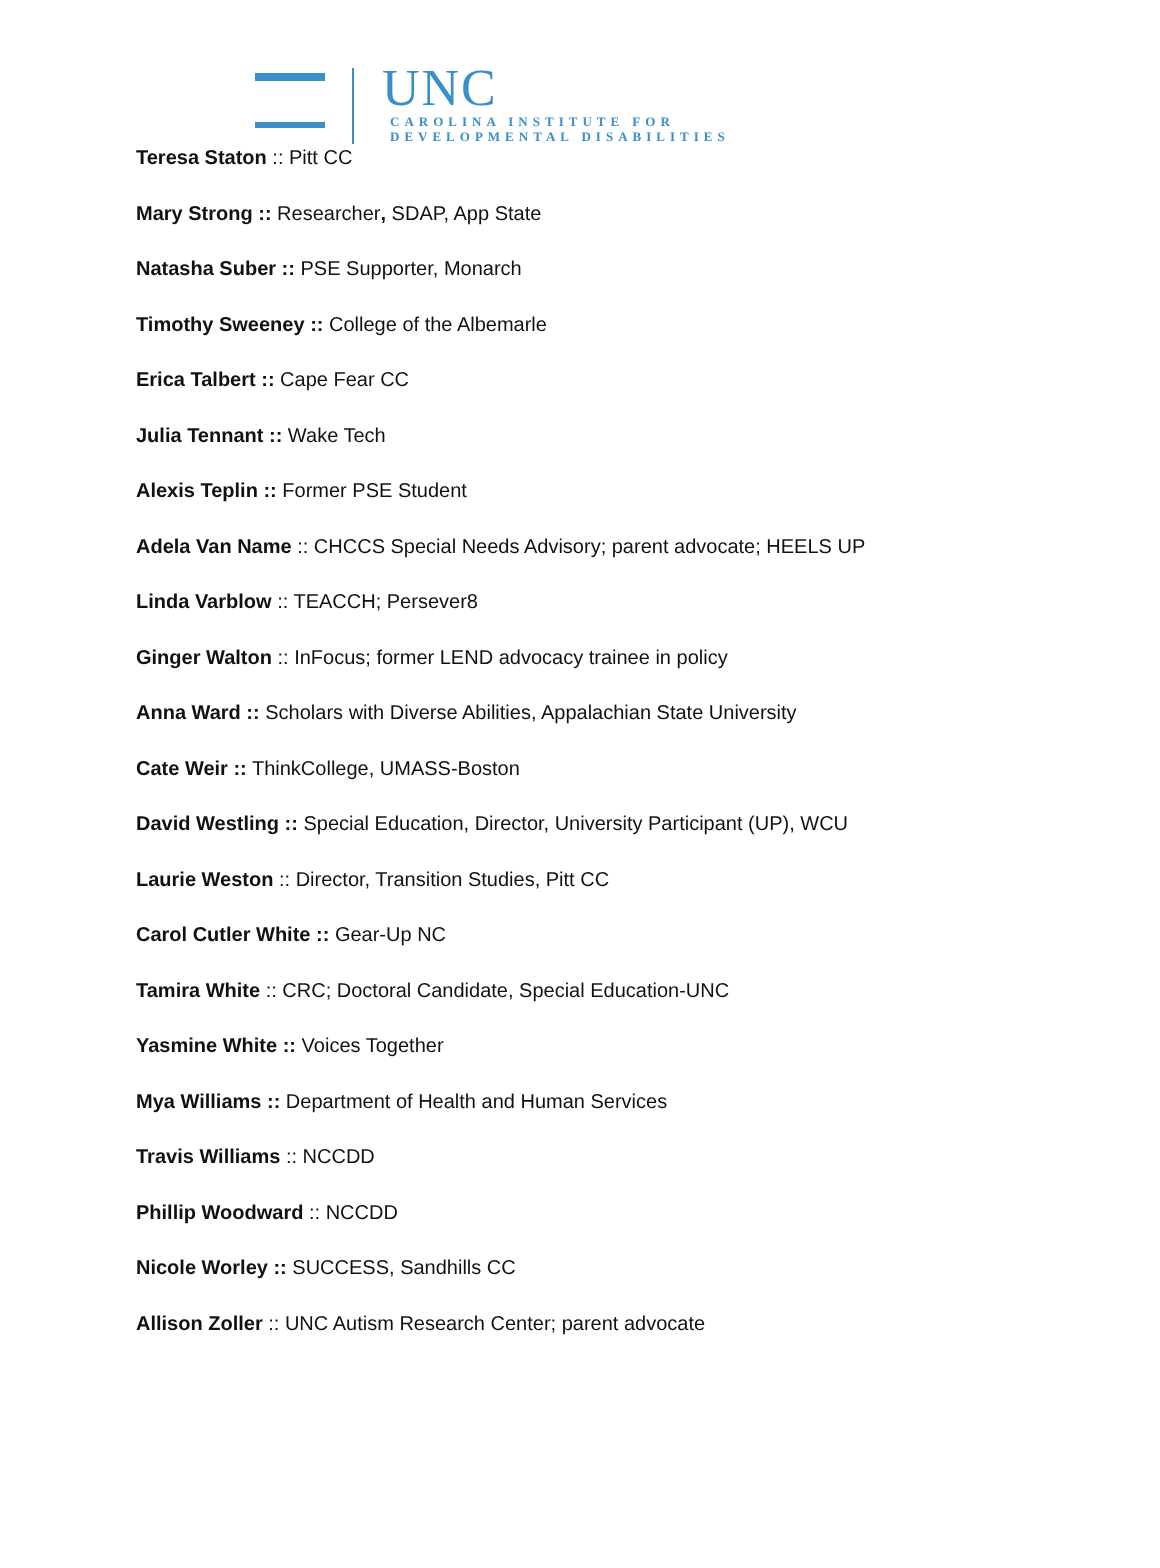UNC
CAROLINA INSTITUTE FOR
DEVELOPMENTAL DISABILITIES
Teresa Staton :: Pitt CC
Mary Strong :: Researcher, SDAP, App State
Natasha Suber :: PSE Supporter, Monarch
Timothy Sweeney :: College of the Albemarle
Erica Talbert :: Cape Fear CC
Julia Tennant :: Wake Tech
Alexis Teplin :: Former PSE Student
Adela Van Name :: CHCCS Special Needs Advisory; parent advocate; HEELS UP
Linda Varblow :: TEACCH; Persever8
Ginger Walton :: InFocus; former LEND advocacy trainee in policy
Anna Ward :: Scholars with Diverse Abilities, Appalachian State University
Cate Weir :: ThinkCollege, UMASS-Boston
David Westling :: Special Education, Director, University Participant (UP), WCU
Laurie Weston :: Director, Transition Studies, Pitt CC
Carol Cutler White :: Gear-Up NC
Tamira White :: CRC; Doctoral Candidate, Special Education-UNC
Yasmine White :: Voices Together
Mya Williams :: Department of Health and Human Services
Travis Williams :: NCCDD
Phillip Woodward :: NCCDD
Nicole Worley :: SUCCESS, Sandhills CC
Allison Zoller :: UNC Autism Research Center; parent advocate